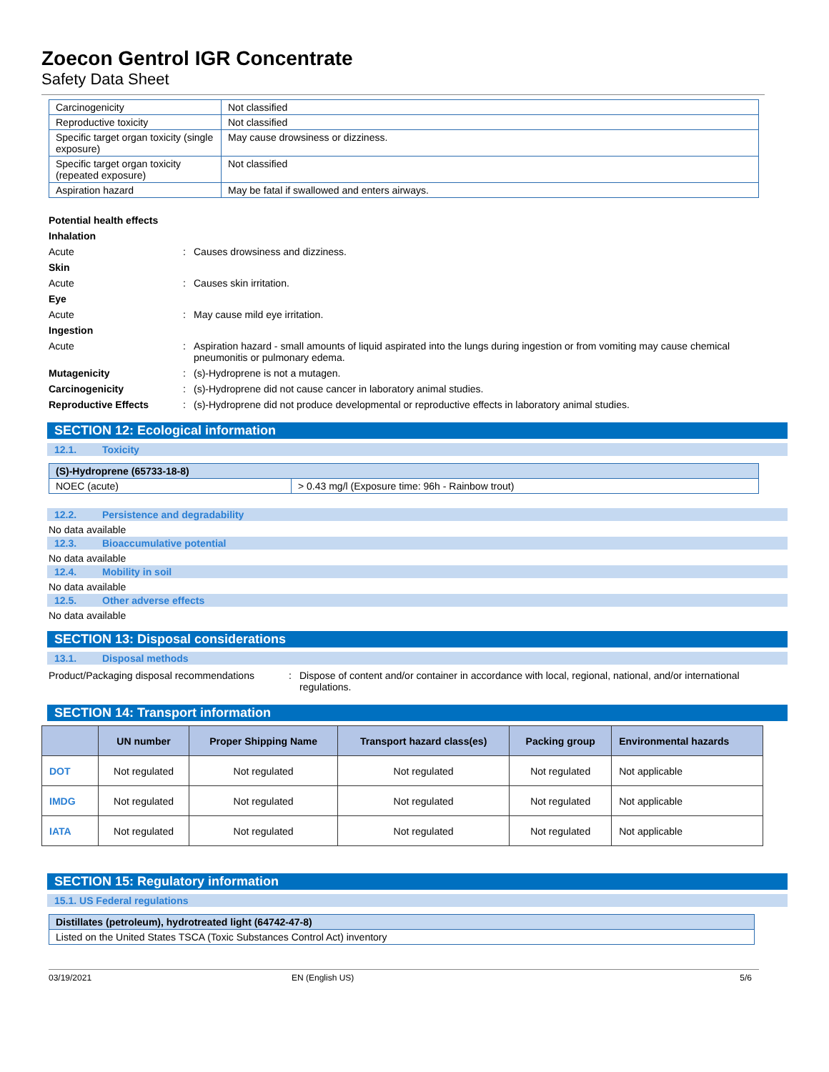Zoecon Gentrol IGR Concentrate
Safety Data Sheet
| Carcinogenicity | Not classified |
| Reproductive toxicity | Not classified |
| Specific target organ toxicity (single exposure) | May cause drowsiness or dizziness. |
| Specific target organ toxicity (repeated exposure) | Not classified |
| Aspiration hazard | May be fatal if swallowed and enters airways. |
Potential health effects
Inhalation
Acute : Causes drowsiness and dizziness.
Skin
Acute : Causes skin irritation.
Eye
Acute : May cause mild eye irritation.
Ingestion
Acute : Aspiration hazard - small amounts of liquid aspirated into the lungs during ingestion or from vomiting may cause chemical pneumonitis or pulmonary edema.
Mutagenicity : (s)-Hydroprene is not a mutagen.
Carcinogenicity : (s)-Hydroprene did not cause cancer in laboratory animal studies.
Reproductive Effects : (s)-Hydroprene did not produce developmental or reproductive effects in laboratory animal studies.
SECTION 12: Ecological information
12.1. Toxicity
| (S)-Hydroprene (65733-18-8) | |
| NOEC (acute) | > 0.43 mg/l (Exposure time: 96h - Rainbow trout) |
12.2. Persistence and degradability
No data available
12.3. Bioaccumulative potential
No data available
12.4. Mobility in soil
No data available
12.5. Other adverse effects
No data available
SECTION 13: Disposal considerations
13.1. Disposal methods
Product/Packaging disposal recommendations
: Dispose of content and/or container in accordance with local, regional, national, and/or international regulations.
SECTION 14: Transport information
| | UN number | Proper Shipping Name | Transport hazard class(es) | Packing group | Environmental hazards |
| --- | --- | --- | --- | --- | --- |
| DOT | Not regulated | Not regulated | Not regulated | Not regulated | Not applicable |
| IMDG | Not regulated | Not regulated | Not regulated | Not regulated | Not applicable |
| IATA | Not regulated | Not regulated | Not regulated | Not regulated | Not applicable |
SECTION 15: Regulatory information
15.1. US Federal regulations
| Distillates (petroleum), hydrotreated light (64742-47-8) |
| Listed on the United States TSCA (Toxic Substances Control Act) inventory |
03/19/2021 EN (English US) 5/6